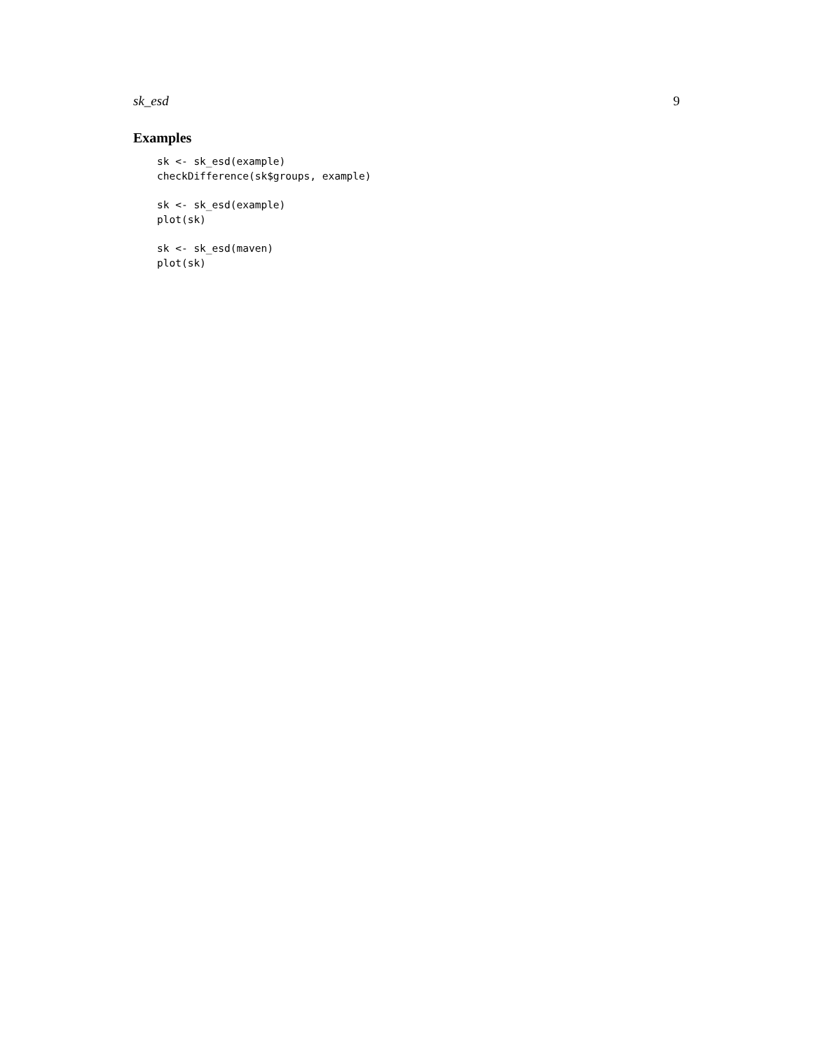sk_esd 9
Examples
sk <- sk_esd(example)
checkDifference(sk$groups, example)

sk <- sk_esd(example)
plot(sk)

sk <- sk_esd(maven)
plot(sk)